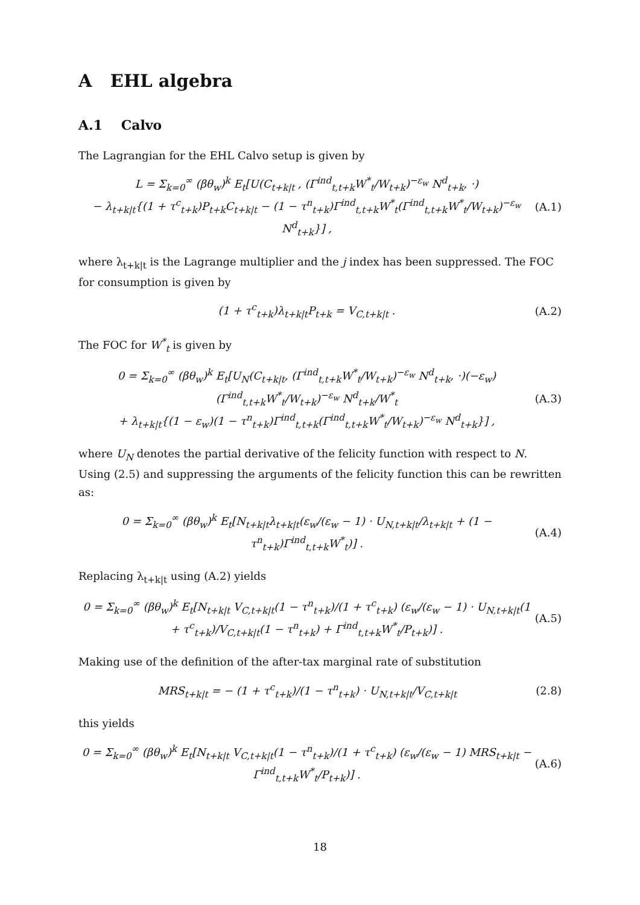A EHL algebra
A.1 Calvo
The Lagrangian for the EHL Calvo setup is given by
L = Σ<sub>k=0</sub><sup>∞</sup> (βθ<sub>w</sub>)<sup>k</sup> E<sub>t</sub>[U(C<sub>t+k|t</sub> , (Γ<sup>ind</sup><sub>t,t+k</sub>W<sup>*</sup><sub>t</sub>/W<sub>t+k</sub>)<sup>−ε<sub>w</sub></sup> N<sup>d</sup><sub>t+k</sub>, ·)
− λ<sub>t+k|t</sub>{(1 + τ<sup>c</sup><sub>t+k</sub>)P<sub>t+k</sub>C<sub>t+k|t</sub> − (1 − τ<sup>n</sup><sub>t+k</sub>)Γ<sup>ind</sup><sub>t,t+k</sub>W<sup>*</sup><sub>t</sub>(Γ<sup>ind</sup><sub>t,t+k</sub>W<sup>*</sup><sub>t</sub>/W<sub>t+k</sub>)<sup>−ε<sub>w</sub></sup> N<sup>d</sup><sub>t+k</sub>}] ,
(A.1)
where λ<sub>t+k|t</sub> is the Lagrange multiplier and the j index has been suppressed. The FOC for consumption is given by
(1 + τ<sup>c</sup><sub>t+k</sub>)λ<sub>t+k|t</sub>P<sub>t+k</sub> = V<sub>C,t+k|t</sub> .
(A.2)
The FOC for W<sup>*</sup><sub>t</sub> is given by
0 = Σ<sub>k=0</sub><sup>∞</sup> (βθ<sub>w</sub>)<sup>k</sup> E<sub>t</sub>[U<sub>N</sub>(C<sub>t+k|t</sub>, (Γ<sup>ind</sup><sub>t,t+k</sub>W<sup>*</sup><sub>t</sub>/W<sub>t+k</sub>)<sup>−ε<sub>w</sub></sup> N<sup>d</sup><sub>t+k</sub>, ·)(−ε<sub>w</sub>)(Γ<sup>ind</sup><sub>t,t+k</sub>W<sup>*</sup><sub>t</sub>/W<sub>t+k</sub>)<sup>−ε<sub>w</sub></sup> N<sup>d</sup><sub>t+k</sub>/W<sup>*</sup><sub>t</sub>
+ λ<sub>t+k|t</sub>{(1 − ε<sub>w</sub>)(1 − τ<sup>n</sup><sub>t+k</sub>)Γ<sup>ind</sup><sub>t,t+k</sub>(Γ<sup>ind</sup><sub>t,t+k</sub>W<sup>*</sup><sub>t</sub>/W<sub>t+k</sub>)<sup>−ε<sub>w</sub></sup> N<sup>d</sup><sub>t+k</sub>}] ,
(A.3)
where U<sub>N</sub> denotes the partial derivative of the felicity function with respect to N. Using (2.5) and suppressing the arguments of the felicity function this can be rewritten as:
0 = Σ<sub>k=0</sub><sup>∞</sup> (βθ<sub>w</sub>)<sup>k</sup> E<sub>t</sub>[N<sub>t+k|t</sub>λ<sub>t+k|t</sub>(ε<sub>w</sub>/(ε<sub>w</sub> − 1) · U<sub>N,t+k|t</sub>/λ<sub>t+k|t</sub> + (1 − τ<sup>n</sup><sub>t+k</sub>)Γ<sup>ind</sup><sub>t,t+k</sub>W<sup>*</sup><sub>t</sub>)] .
(A.4)
Replacing λ<sub>t+k|t</sub> using (A.2) yields
0 = Σ<sub>k=0</sub><sup>∞</sup> (βθ<sub>w</sub>)<sup>k</sup> E<sub>t</sub>[N<sub>t+k|t</sub> V<sub>C,t+k|t</sub>(1 − τ<sup>n</sup><sub>t+k</sub>)/(1 + τ<sup>c</sup><sub>t+k</sub>) (ε<sub>w</sub>/(ε<sub>w</sub> − 1) · U<sub>N,t+k|t</sub>(1 + τ<sup>c</sup><sub>t+k</sub>)/V<sub>C,t+k|t</sub>(1 − τ<sup>n</sup><sub>t+k</sub>) + Γ<sup>ind</sup><sub>t,t+k</sub>W<sup>*</sup><sub>t</sub>/P<sub>t+k</sub>)] .
(A.5)
Making use of the definition of the after-tax marginal rate of substitution
MRS<sub>t+k|t</sub> = − (1 + τ<sup>c</sup><sub>t+k</sub>)/(1 − τ<sup>n</sup><sub>t+k</sub>) · U<sub>N,t+k|t</sub>/V<sub>C,t+k|t</sub>
(2.8)
this yields
0 = Σ<sub>k=0</sub><sup>∞</sup> (βθ<sub>w</sub>)<sup>k</sup> E<sub>t</sub>[N<sub>t+k|t</sub> V<sub>C,t+k|t</sub>(1 − τ<sup>n</sup><sub>t+k</sub>)/(1 + τ<sup>c</sup><sub>t+k</sub>) (ε<sub>w</sub>/(ε<sub>w</sub> − 1) MRS<sub>t+k|t</sub> − Γ<sup>ind</sup><sub>t,t+k</sub>W<sup>*</sup><sub>t</sub>/P<sub>t+k</sub>)] .
(A.6)
18